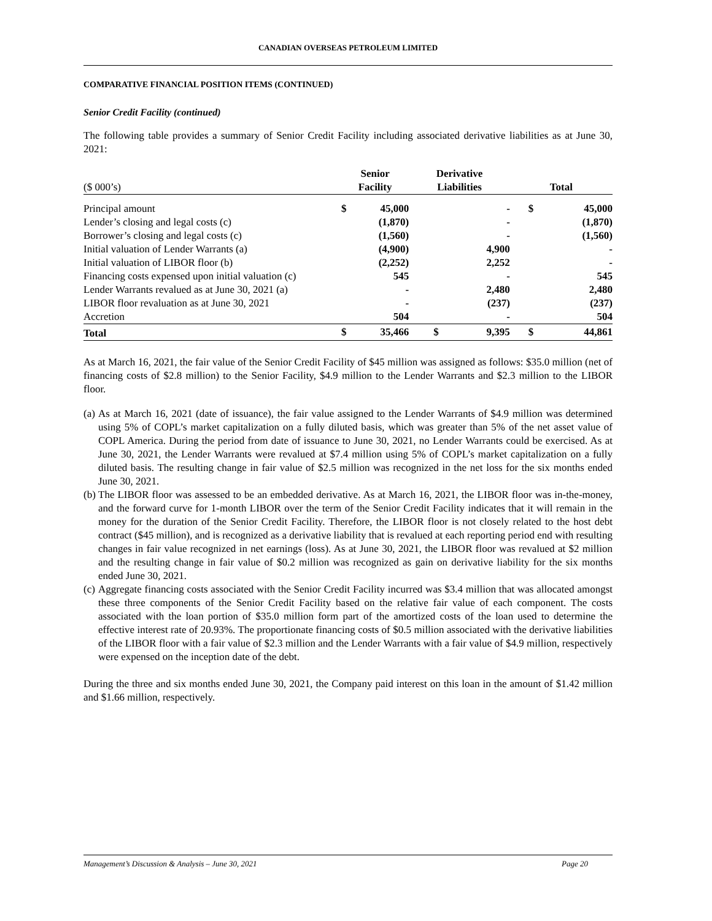CANADIAN OVERSEAS PETROLEUM LIMITED
COMPARATIVE FINANCIAL POSITION ITEMS (CONTINUED)
Senior Credit Facility (continued)
The following table provides a summary of Senior Credit Facility including associated derivative liabilities as at June 30, 2021:
| ($ 000’s) | Senior Facility | | Derivative Liabilities | | Total | |
| --- | --- | --- | --- | --- | --- | --- |
| Principal amount | $ | 45,000 | | - | $ | 45,000 |
| Lender’s closing and legal costs (c) | | (1,870) | | - | | (1,870) |
| Borrower’s closing and legal costs (c) | | (1,560) | | - | | (1,560) |
| Initial valuation of Lender Warrants (a) | | (4,900) | | 4,900 | | - |
| Initial valuation of LIBOR floor (b) | | (2,252) | | 2,252 | | - |
| Financing costs expensed upon initial valuation (c) | | 545 | | - | | 545 |
| Lender Warrants revalued as at June 30, 2021 (a) | | - | | 2,480 | | 2,480 |
| LIBOR floor revaluation as at June 30, 2021 | | - | | (237) | | (237) |
| Accretion | | 504 | | - | | 504 |
| Total | $ | 35,466 | $ | 9,395 | $ | 44,861 |
As at March 16, 2021, the fair value of the Senior Credit Facility of $45 million was assigned as follows: $35.0 million (net of financing costs of $2.8 million) to the Senior Facility, $4.9 million to the Lender Warrants and $2.3 million to the LIBOR floor.
(a) As at March 16, 2021 (date of issuance), the fair value assigned to the Lender Warrants of $4.9 million was determined using 5% of COPL’s market capitalization on a fully diluted basis, which was greater than 5% of the net asset value of COPL America. During the period from date of issuance to June 30, 2021, no Lender Warrants could be exercised. As at June 30, 2021, the Lender Warrants were revalued at $7.4 million using 5% of COPL’s market capitalization on a fully diluted basis. The resulting change in fair value of $2.5 million was recognized in the net loss for the six months ended June 30, 2021.
(b) The LIBOR floor was assessed to be an embedded derivative. As at March 16, 2021, the LIBOR floor was in-the-money, and the forward curve for 1-month LIBOR over the term of the Senior Credit Facility indicates that it will remain in the money for the duration of the Senior Credit Facility. Therefore, the LIBOR floor is not closely related to the host debt contract ($45 million), and is recognized as a derivative liability that is revalued at each reporting period end with resulting changes in fair value recognized in net earnings (loss). As at June 30, 2021, the LIBOR floor was revalued at $2 million and the resulting change in fair value of $0.2 million was recognized as gain on derivative liability for the six months ended June 30, 2021.
(c) Aggregate financing costs associated with the Senior Credit Facility incurred was $3.4 million that was allocated amongst these three components of the Senior Credit Facility based on the relative fair value of each component. The costs associated with the loan portion of $35.0 million form part of the amortized costs of the loan used to determine the effective interest rate of 20.93%. The proportionate financing costs of $0.5 million associated with the derivative liabilities of the LIBOR floor with a fair value of $2.3 million and the Lender Warrants with a fair value of $4.9 million, respectively were expensed on the inception date of the debt.
During the three and six months ended June 30, 2021, the Company paid interest on this loan in the amount of $1.42 million and $1.66 million, respectively.
Management’s Discussion & Analysis – June 30, 2021 Page 20